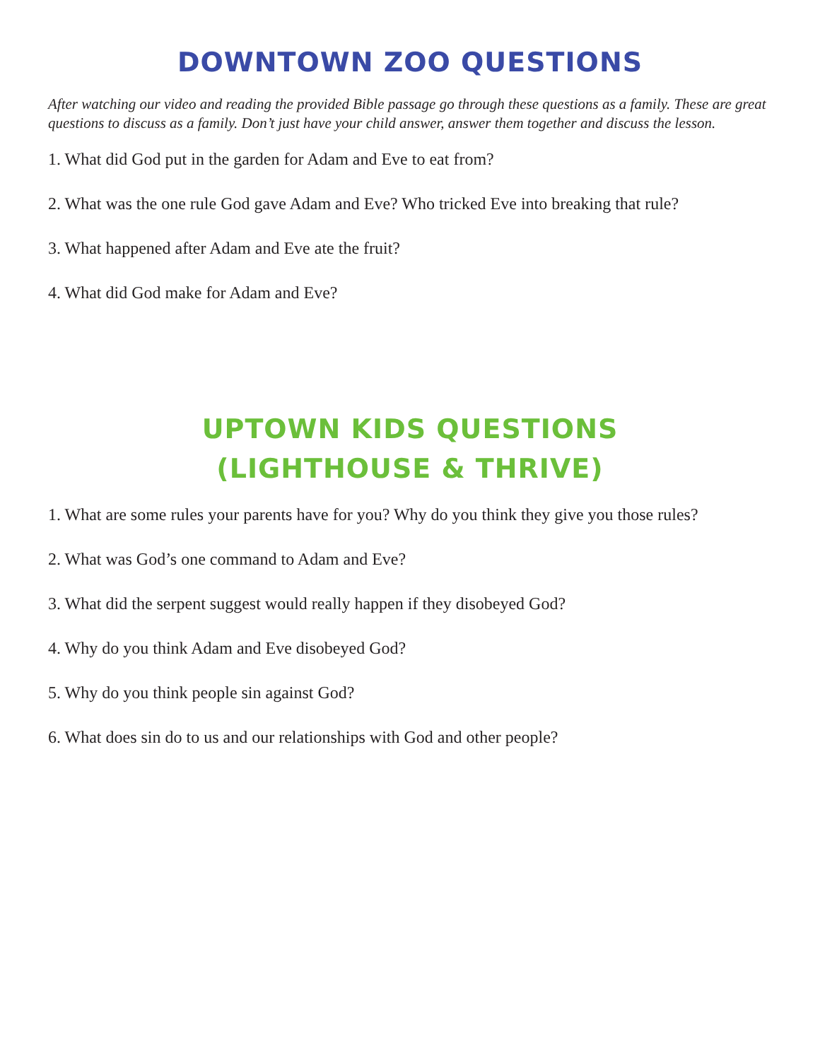DOWNTOWN ZOO QUESTIONS
After watching our video and reading the provided Bible passage go through these questions as a family. These are great questions to discuss as a family. Don’t just have your child answer, answer them together and discuss the lesson.
1. What did God put in the garden for Adam and Eve to eat from?
2. What was the one rule God gave Adam and Eve? Who tricked Eve into breaking that rule?
3. What happened after Adam and Eve ate the fruit?
4. What did God make for Adam and Eve?
UPTOWN KIDS QUESTIONS
(LIGHTHOUSE & THRIVE)
1. What are some rules your parents have for you? Why do you think they give you those rules?
2. What was God’s one command to Adam and Eve?
3. What did the serpent suggest would really happen if they disobeyed God?
4. Why do you think Adam and Eve disobeyed God?
5. Why do you think people sin against God?
6. What does sin do to us and our relationships with God and other people?